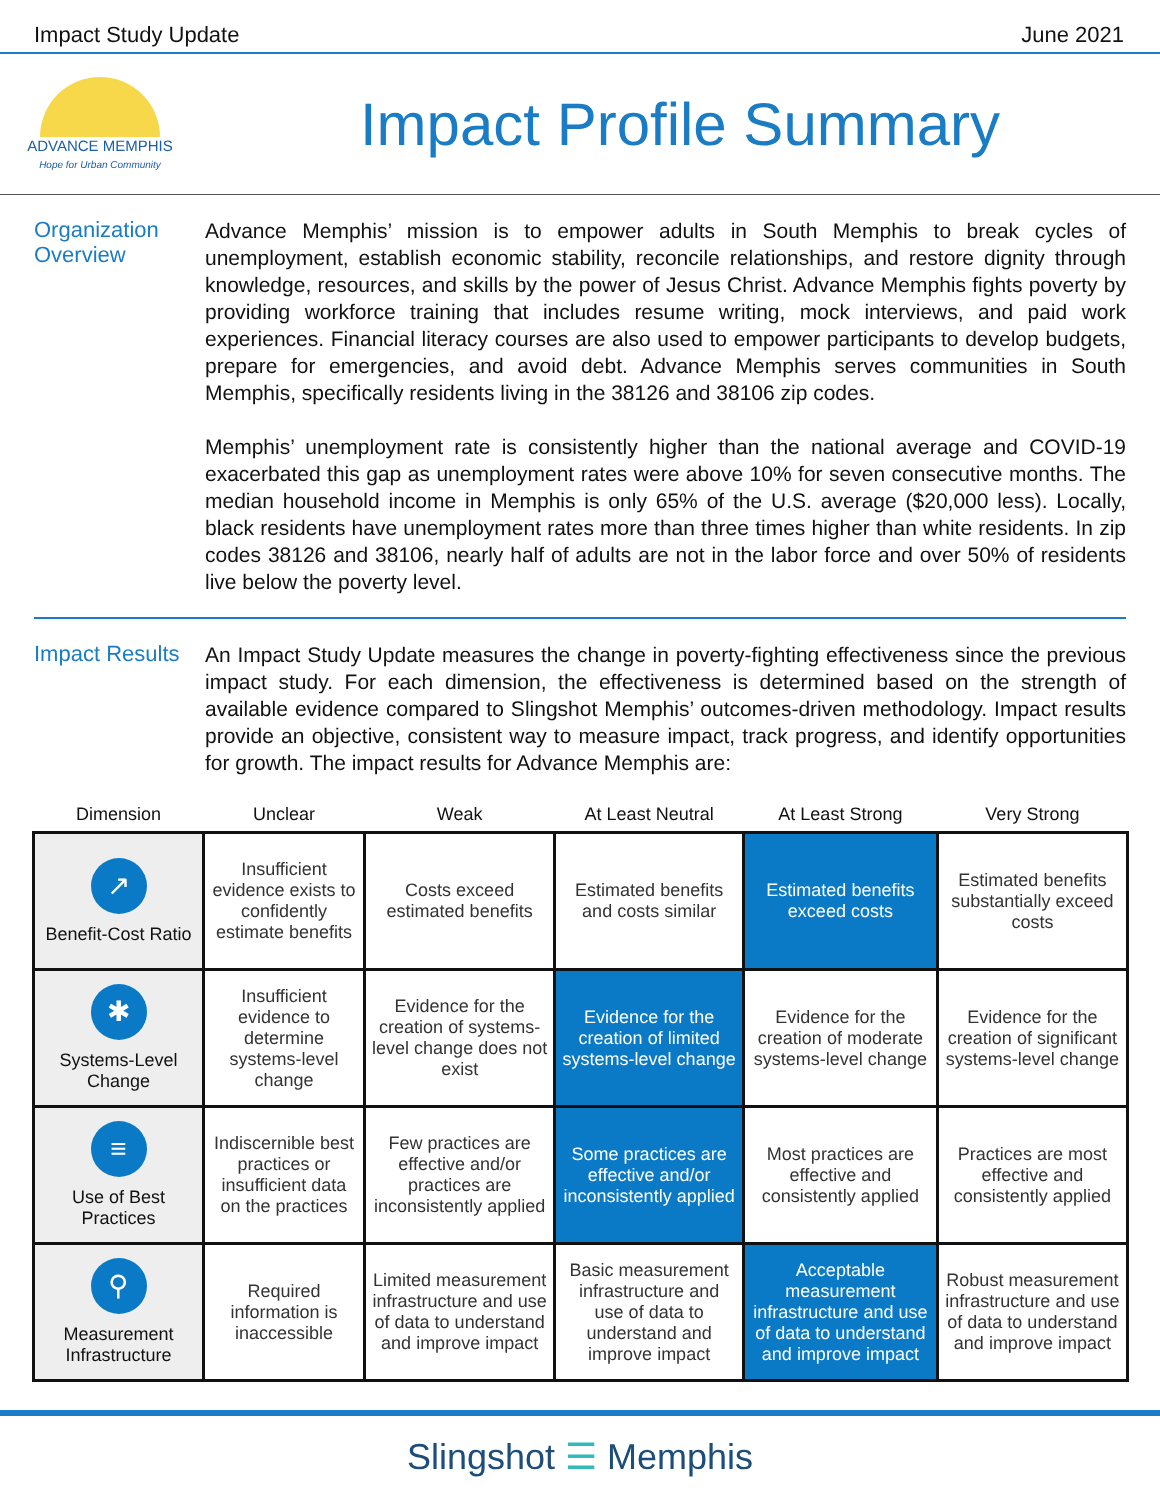Impact Study Update June 2021
ADVANCE MEMPHIS
Hope for Urban Community
Impact Profile Summary
Organization Overview
Advance Memphis’ mission is to empower adults in South Memphis to break cycles of unemployment, establish economic stability, reconcile relationships, and restore dignity through knowledge, resources, and skills by the power of Jesus Christ. Advance Memphis fights poverty by providing workforce training that includes resume writing, mock interviews, and paid work experiences. Financial literacy courses are also used to empower participants to develop budgets, prepare for emergencies, and avoid debt. Advance Memphis serves communities in South Memphis, specifically residents living in the 38126 and 38106 zip codes.
Memphis’ unemployment rate is consistently higher than the national average and COVID-19 exacerbated this gap as unemployment rates were above 10% for seven consecutive months. The median household income in Memphis is only 65% of the U.S. average ($20,000 less). Locally, black residents have unemployment rates more than three times higher than white residents. In zip codes 38126 and 38106, nearly half of adults are not in the labor force and over 50% of residents live below the poverty level.
Impact Results
An Impact Study Update measures the change in poverty-fighting effectiveness since the previous impact study. For each dimension, the effectiveness is determined based on the strength of available evidence compared to Slingshot Memphis’ outcomes-driven methodology. Impact results provide an objective, consistent way to measure impact, track progress, and identify opportunities for growth. The impact results for Advance Memphis are:
| Dimension | Unclear | Weak | At Least Neutral | At Least Strong | Very Strong |
| --- | --- | --- | --- | --- | --- |
| ↗ Benefit-Cost Ratio | Insufficient evidence exists to confidently estimate benefits | Costs exceed estimated benefits | Estimated benefits and costs similar | Estimated benefits exceed costs | Estimated benefits substantially exceed costs |
| ✱ Systems-Level Change | Insufficient evidence to determine systems-level change | Evidence for the creation of systems-level change does not exist | Evidence for the creation of limited systems-level change | Evidence for the creation of moderate systems-level change | Evidence for the creation of significant systems-level change |
| ≡ Use of Best Practices | Indiscernible best practices or insufficient data on the practices | Few practices are effective and/or practices are inconsistently applied | Some practices are effective and/or inconsistently applied | Most practices are effective and consistently applied | Practices are most effective and consistently applied |
| ⚲ Measurement Infrastructure | Required information is inaccessible | Limited measurement infrastructure and use of data to understand and improve impact | Basic measurement infrastructure and use of data to understand and improve impact | Acceptable measurement infrastructure and use of data to understand and improve impact | Robust measurement infrastructure and use of data to understand and improve impact |
Slingshot ☰ Memphis